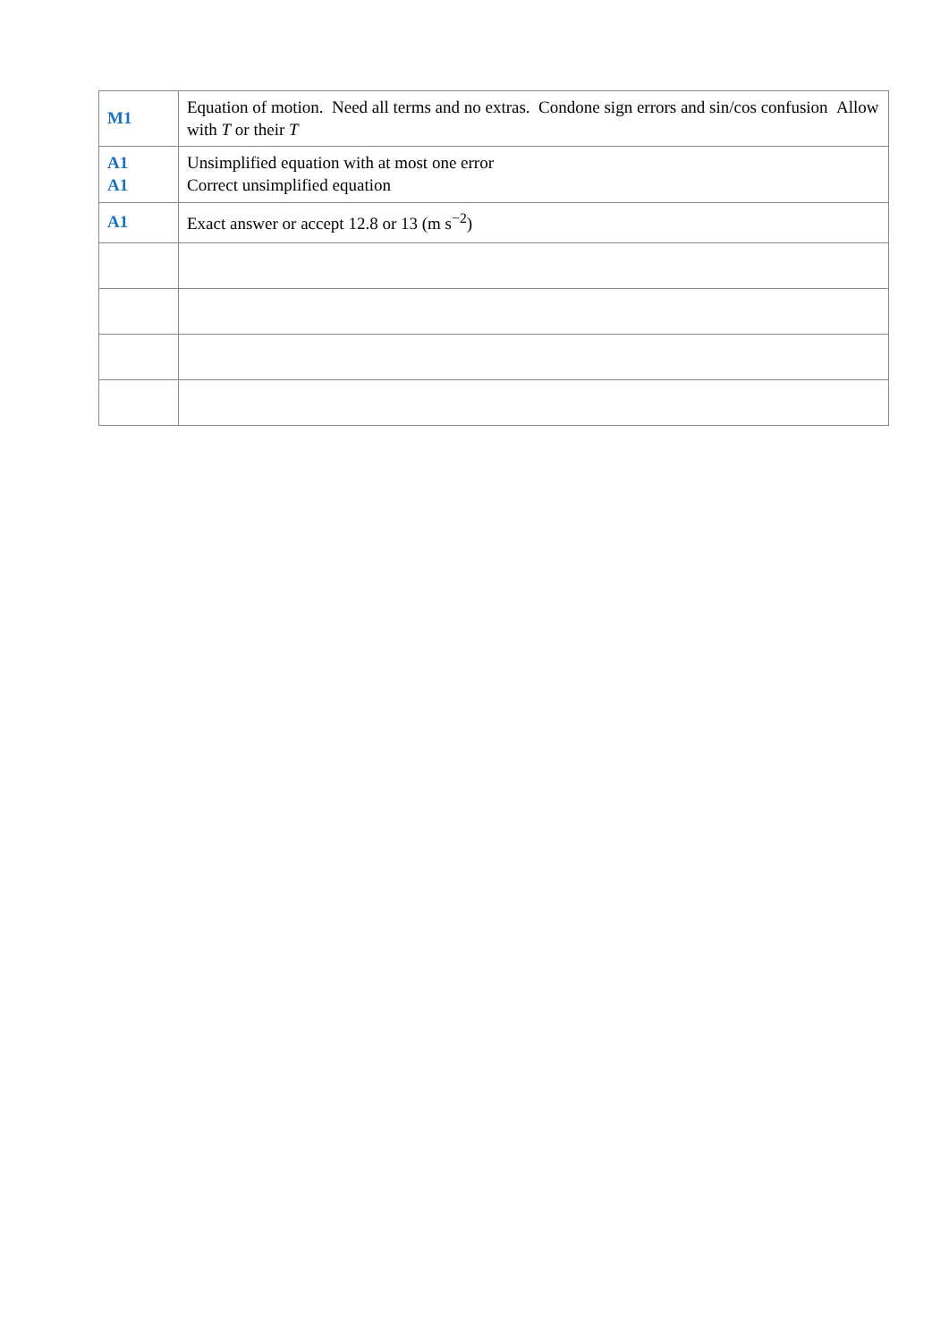| M1 | Equation of motion. Need all terms and no extras. Condone sign errors and sin/cos confusion Allow with T or their T |
| A1 A1 | Unsimplified equation with at most one error Correct unsimplified equation |
| A1 | Exact answer or accept 12.8 or 13 (m s<sup>−2</sup>) |